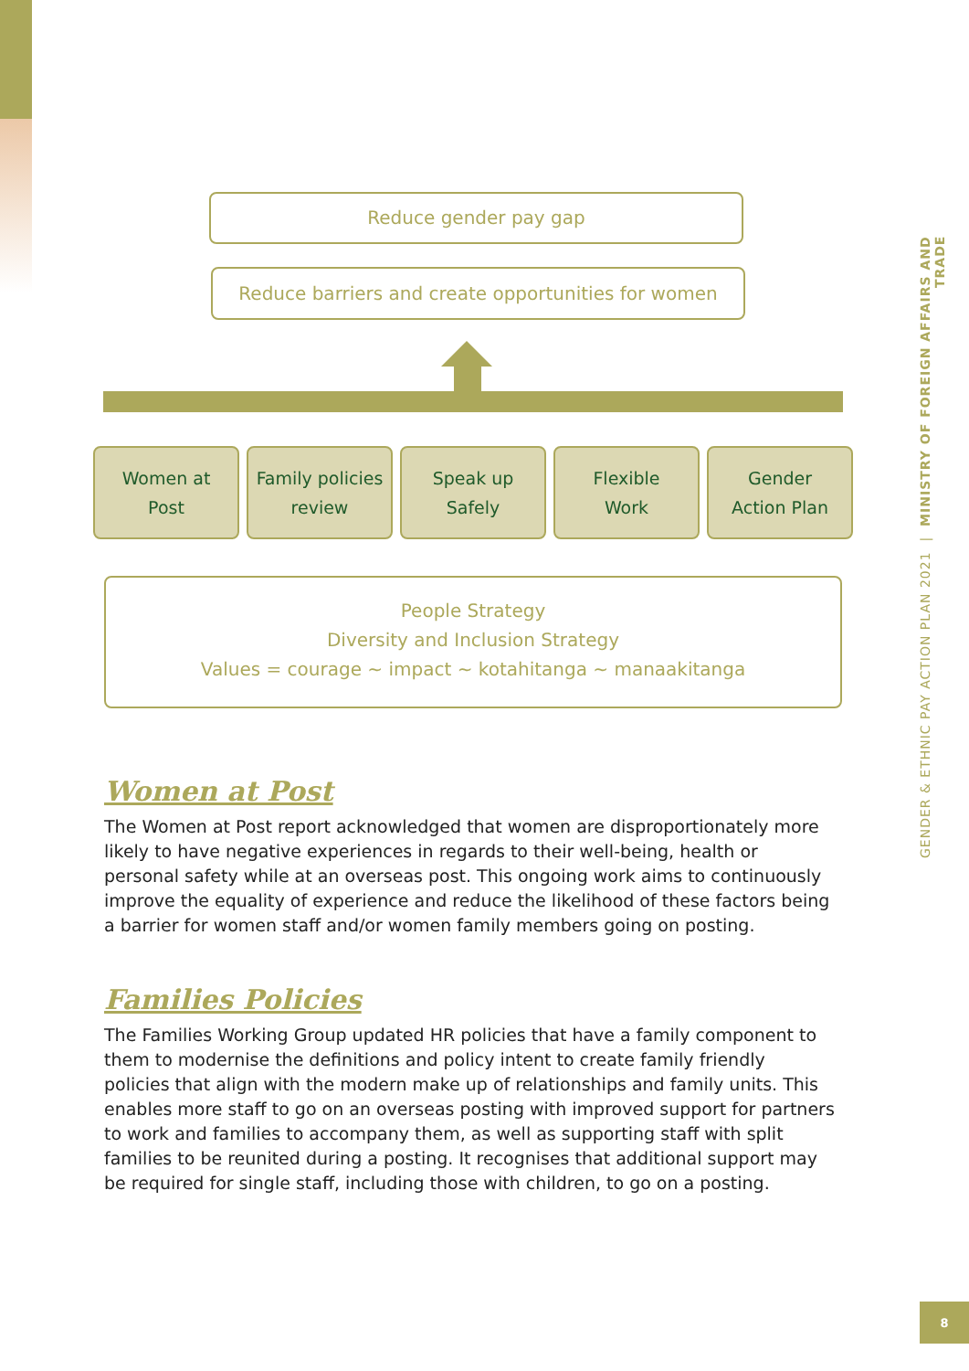Reduce gender pay gap
Reduce barriers and create opportunities for women
Women at
Post
Family policies
review
Speak up
Safely
Flexible
Work
Gender
Action Plan
People Strategy
Diversity and Inclusion Strategy
Values = courage ~ impact ~ kotahitanga ~ manaakitanga
Women at Post
The Women at Post report acknowledged that women are disproportionately more likely to have negative experiences in regards to their well-being, health or personal safety while at an overseas post. This ongoing work aims to continuously improve the equality of experience and reduce the likelihood of these factors being a barrier for women staff and/or women family members going on posting.
Families Policies
The Families Working Group updated HR policies that have a family component to them to modernise the definitions and policy intent to create family friendly policies that align with the modern make up of relationships and family units. This enables more staff to go on an overseas posting with improved support for partners to work and families to accompany them, as well as supporting staff with split families to be reunited during a posting. It recognises that additional support may be required for single staff, including those with children, to go on a posting.
GENDER & ETHNIC PAY ACTION PLAN 2021 | MINISTRY OF FOREIGN AFFAIRS AND TRADE
8